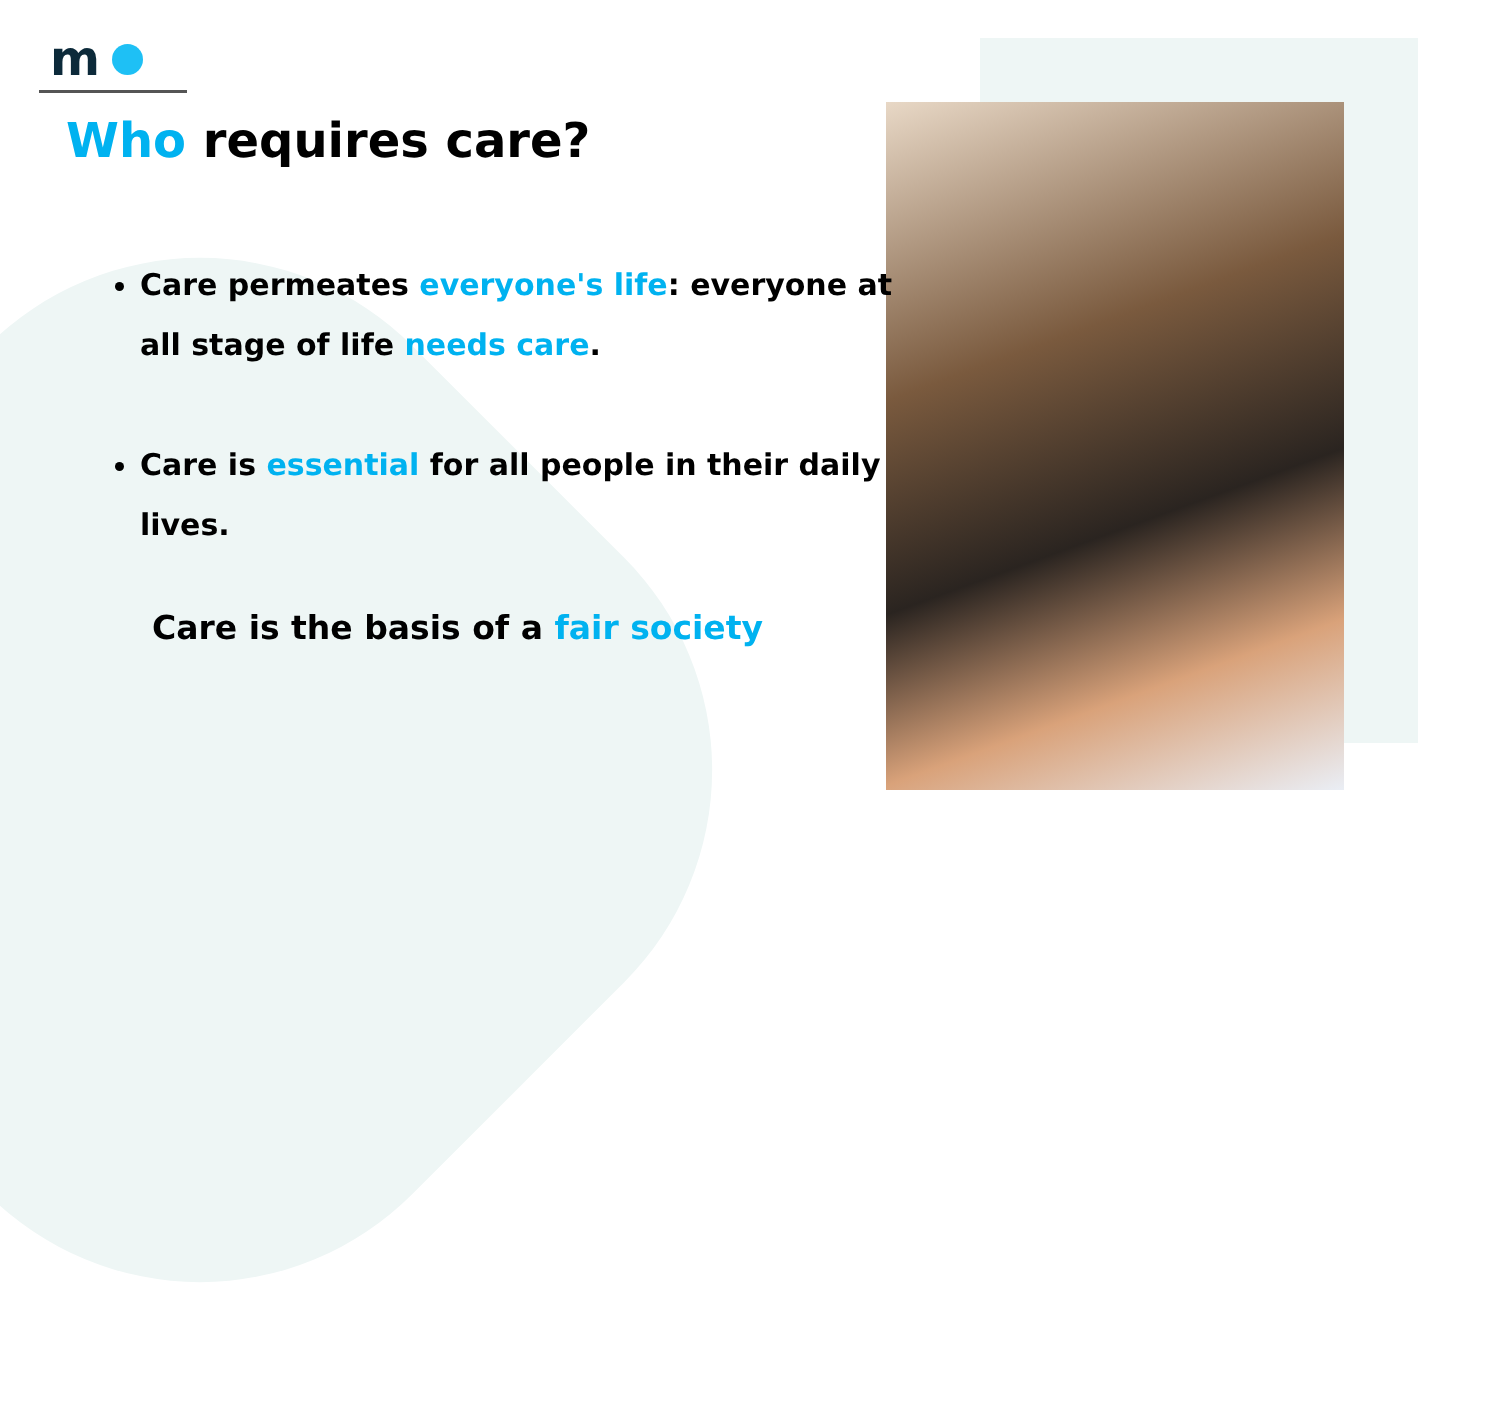m
Who requires care?
Care permeates everyone's life: everyone at all stage of life needs care.
Care is essential for all people in their daily lives.
Care is the basis of a fair society